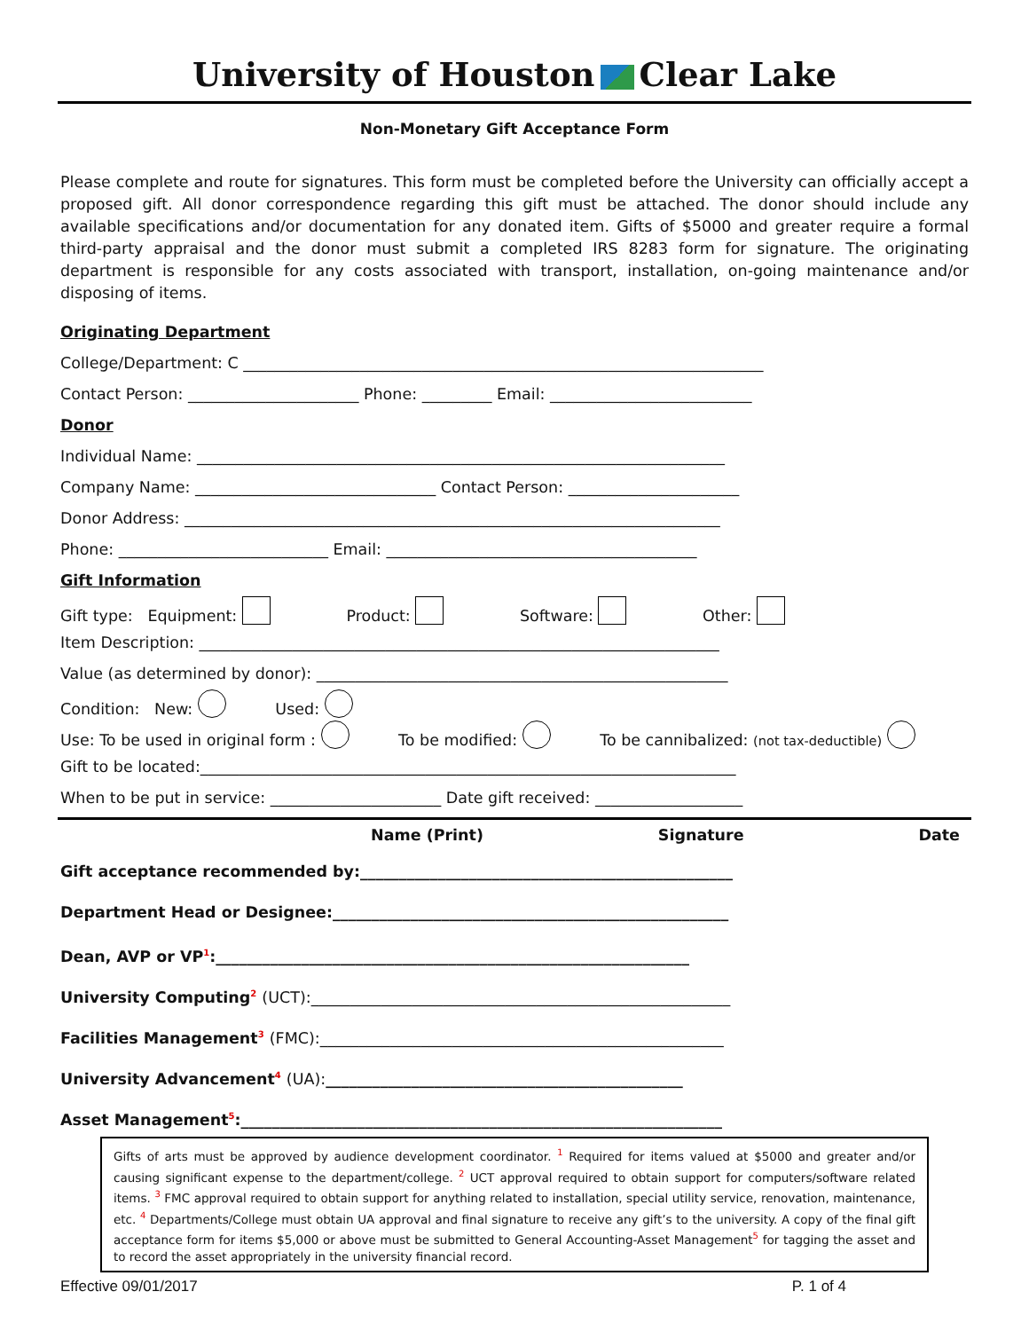University of Houston Clear Lake
Non-Monetary Gift Acceptance Form
Please complete and route for signatures. This form must be completed before the University can officially accept a proposed gift. All donor correspondence regarding this gift must be attached. The donor should include any available specifications and/or documentation for any donated item. Gifts of $5000 and greater require a formal third-party appraisal and the donor must submit a completed IRS 8283 form for signature. The originating department is responsible for any costs associated with transport, installation, on-going maintenance and/or disposing of items.
Originating Department
College/Department: C ___________________________________________________________________
Contact Person: ______________________ Phone: _________ Email: __________________________
Donor
Individual Name: ____________________________________________________________________
Company Name: _______________________________ Contact Person: ______________________
Donor Address: _____________________________________________________________________
Phone: ___________________________ Email: ________________________________________
Gift Information
Gift type: Equipment: Product: Software: Other:
Item Description: ___________________________________________________________________
Value (as determined by donor): _____________________________________________________
Condition: New: Used:
Use: To be used in original form : To be modified: To be cannibalized: (not tax-deductible)
Gift to be located:_____________________________________________________________________
When to be put in service: ______________________ Date gift received: ___________________
Name (Print) Signature Date
Gift acceptance recommended by:________________________________________________
Department Head or Designee:___________________________________________________
Dean, AVP or VP<sup>1</sup>:_____________________________________________________________
University Computing<sup>2</sup> (UCT):______________________________________________________
Facilities Management<sup>3</sup> (FMC):____________________________________________________
University Advancement<sup>4</sup> (UA):______________________________________________
Asset Management<sup>5</sup>:______________________________________________________________
Gifts of arts must be approved by audience development coordinator. <sup>1</sup> Required for items valued at $5000 and greater and/or causing significant expense to the department/college. <sup>2</sup> UCT approval required to obtain support for computers/software related items. <sup>3</sup> FMC approval required to obtain support for anything related to installation, special utility service, renovation, maintenance, etc. <sup>4</sup> Departments/College must obtain UA approval and final signature to receive any gift’s to the university. A copy of the final gift acceptance form for items $5,000 or above must be submitted to General Accounting-Asset Management<sup>5</sup> for tagging the asset and to record the asset appropriately in the university financial record.
Effective 09/01/2017 P. 1 of 4